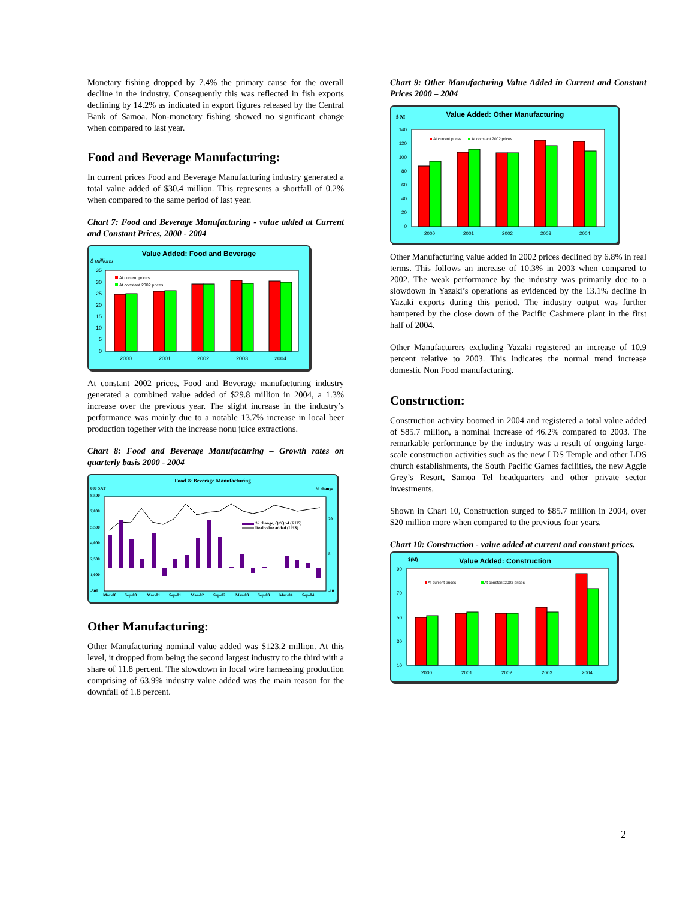Monetary fishing dropped by 7.4% the primary cause for the overall decline in the industry. Consequently this was reflected in fish exports declining by 14.2% as indicated in export figures released by the Central Bank of Samoa. Non-monetary fishing showed no significant change when compared to last year.
Food and Beverage Manufacturing:
In current prices Food and Beverage Manufacturing industry generated a total value added of $30.4 million. This represents a shortfall of 0.2% when compared to the same period of last year.
Chart 7: Food and Beverage Manufacturing - value added at Current and Constant Prices, 2000 - 2004
Value Added: Food and Beverage
$ millions
35
30
25
20
15
10
5
0
At current prices
At constant 2002 prices
2000
2001
2002
2003
2004
At constant 2002 prices, Food and Beverage manufacturing industry generated a combined value added of $29.8 million in 2004, a 1.3% increase over the previous year. The slight increase in the industry’s performance was mainly due to a notable 13.7% increase in local beer production together with the increase nonu juice extractions.
Chart 8: Food and Beverage Manufacturing – Growth rates on quarterly basis 2000 - 2004
Food & Beverage Manufacturing
000 SAT
% change
8,500
7,000
5,500
4,000
2,500
1,000
-500
20
5
-10
% change, Qt/Qt-4 (RHS)
Real value added (LHS)
Mar-00
Sep-00
Mar-01
Sep-01
Mar-02
Sep-02
Mar-03
Sep-03
Mar-04
Sep-04
Other Manufacturing:
Other Manufacturing nominal value added was $123.2 million. At this level, it dropped from being the second largest industry to the third with a share of 11.8 percent. The slowdown in local wire harnessing production comprising of 63.9% industry value added was the main reason for the downfall of 1.8 percent.
Chart 9: Other Manufacturing Value Added in Current and Constant Prices 2000 – 2004
$ M
Value Added: Other Manufacturing
140
120
100
80
60
40
20
0
At current prices
At constant 2002 prices
2000
2001
2002
2003
2004
Other Manufacturing value added in 2002 prices declined by 6.8% in real terms. This follows an increase of 10.3% in 2003 when compared to 2002. The weak performance by the industry was primarily due to a slowdown in Yazaki’s operations as evidenced by the 13.1% decline in Yazaki exports during this period. The industry output was further hampered by the close down of the Pacific Cashmere plant in the first half of 2004.
Other Manufacturers excluding Yazaki registered an increase of 10.9 percent relative to 2003. This indicates the normal trend increase domestic Non Food manufacturing.
Construction:
Construction activity boomed in 2004 and registered a total value added of $85.7 million, a nominal increase of 46.2% compared to 2003. The remarkable performance by the industry was a result of ongoing large-scale construction activities such as the new LDS Temple and other LDS church establishments, the South Pacific Games facilities, the new Aggie Grey’s Resort, Samoa Tel headquarters and other private sector investments.
Shown in Chart 10, Construction surged to $85.7 million in 2004, over $20 million more when compared to the previous four years.
Chart 10: Construction - value added at current and constant prices.
$(M)
Value Added: Construction
90
70
50
30
10
At current prices
At constant 2002 prices
2000
2001
2002
2003
2004
2